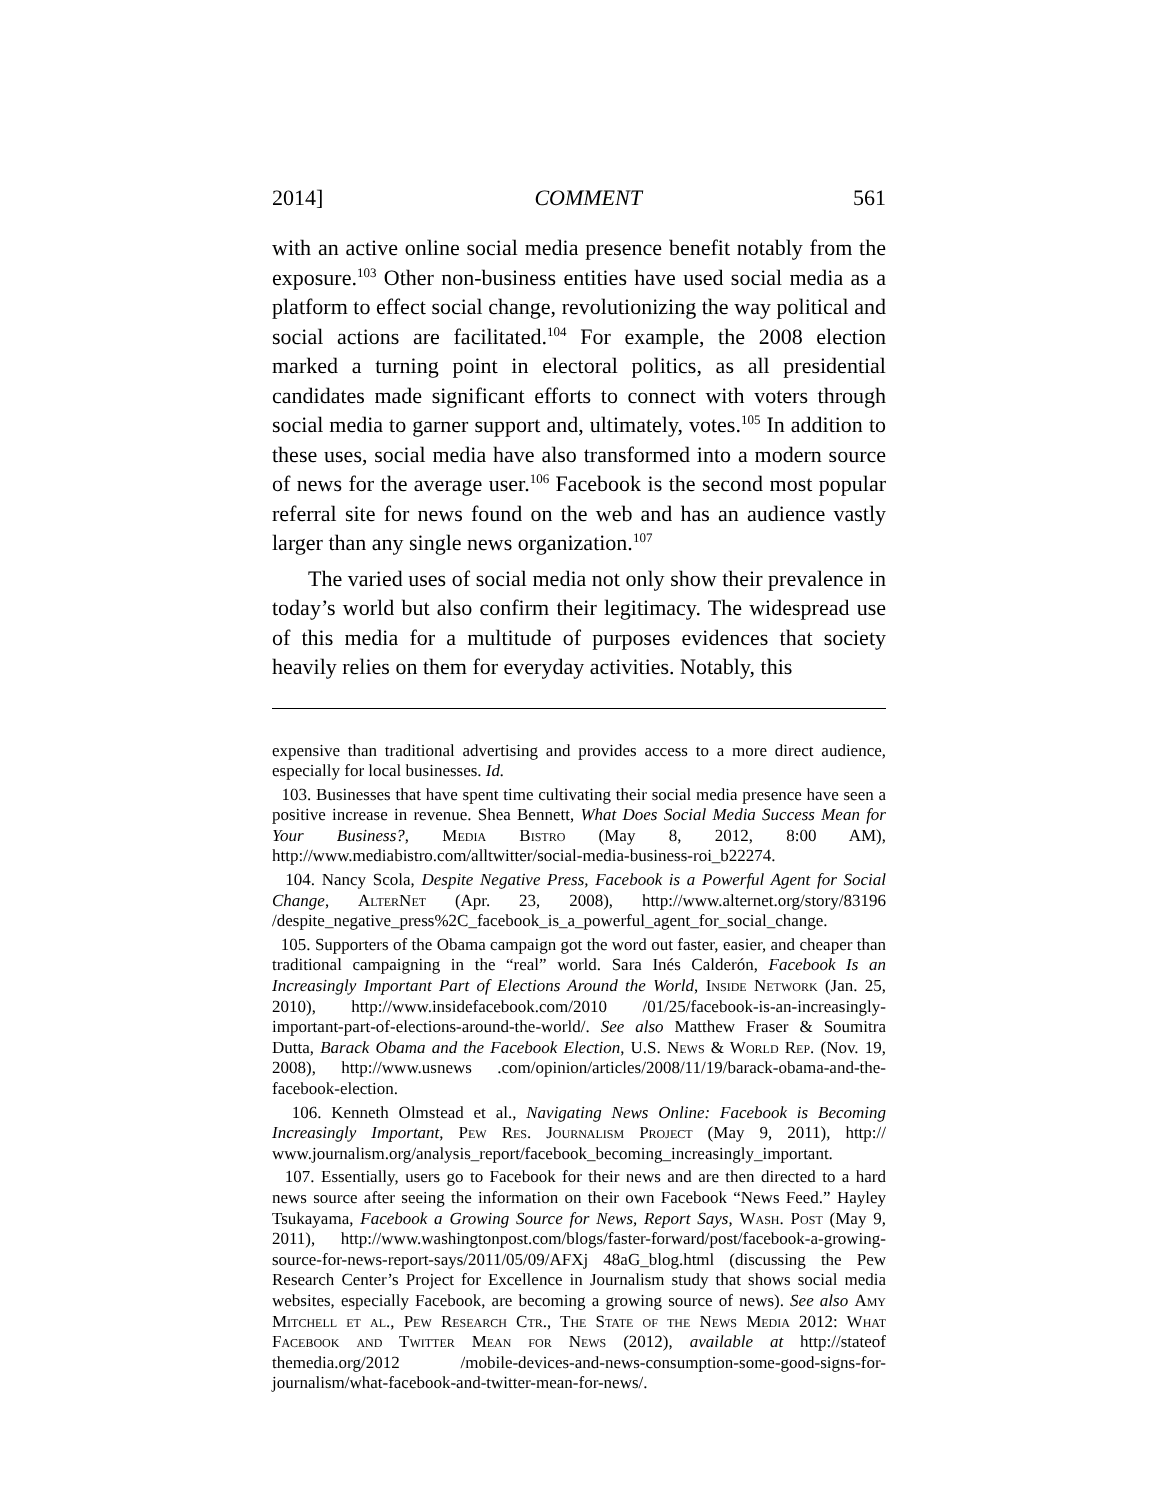2014] COMMENT 561
with an active online social media presence benefit notably from the exposure.<sup>103</sup> Other non-business entities have used social media as a platform to effect social change, revolutionizing the way political and social actions are facilitated.<sup>104</sup> For example, the 2008 election marked a turning point in electoral politics, as all presidential candidates made significant efforts to connect with voters through social media to garner support and, ultimately, votes.<sup>105</sup> In addition to these uses, social media have also transformed into a modern source of news for the average user.<sup>106</sup> Facebook is the second most popular referral site for news found on the web and has an audience vastly larger than any single news organization.<sup>107</sup>
The varied uses of social media not only show their prevalence in today’s world but also confirm their legitimacy. The widespread use of this media for a multitude of purposes evidences that society heavily relies on them for everyday activities. Notably, this
expensive than traditional advertising and provides access to a more direct audience, especially for local businesses. Id.
103. Businesses that have spent time cultivating their social media presence have seen a positive increase in revenue. Shea Bennett, What Does Social Media Success Mean for Your Business?, Media Bistro (May 8, 2012, 8:00 AM), http://www.mediabistro.com/alltwitter/social-media-business-roi_b22274.
104. Nancy Scola, Despite Negative Press, Facebook is a Powerful Agent for Social Change, AlterNet (Apr. 23, 2008), http://www.alternet.org/story/83196 /despite_negative_press%2C_facebook_is_a_powerful_agent_for_social_change.
105. Supporters of the Obama campaign got the word out faster, easier, and cheaper than traditional campaigning in the “real” world. Sara Inés Calderón, Facebook Is an Increasingly Important Part of Elections Around the World, Inside Network (Jan. 25, 2010), http://www.insidefacebook.com/2010 /01/25/facebook-is-an-increasingly-important-part-of-elections-around-the-world/. See also Matthew Fraser & Soumitra Dutta, Barack Obama and the Facebook Election, U.S. News & World Rep. (Nov. 19, 2008), http://www.usnews .com/opinion/articles/2008/11/19/barack-obama-and-the-facebook-election.
106. Kenneth Olmstead et al., Navigating News Online: Facebook is Becoming Increasingly Important, Pew Res. Journalism Project (May 9, 2011), http:// www.journalism.org/analysis_report/facebook_becoming_increasingly_important.
107. Essentially, users go to Facebook for their news and are then directed to a hard news source after seeing the information on their own Facebook “News Feed.” Hayley Tsukayama, Facebook a Growing Source for News, Report Says, Wash. Post (May 9, 2011), http://www.washingtonpost.com/blogs/faster-forward/post/facebook-a-growing-source-for-news-report-says/2011/05/09/AFXj 48aG_blog.html (discussing the Pew Research Center’s Project for Excellence in Journalism study that shows social media websites, especially Facebook, are becoming a growing source of news). See also Amy Mitchell et al., Pew Research Ctr., The State of the News Media 2012: What Facebook and Twitter Mean for News (2012), available at http://stateof themedia.org/2012 /mobile-devices-and-news-consumption-some-good-signs-for-journalism/what-facebook-and-twitter-mean-for-news/.